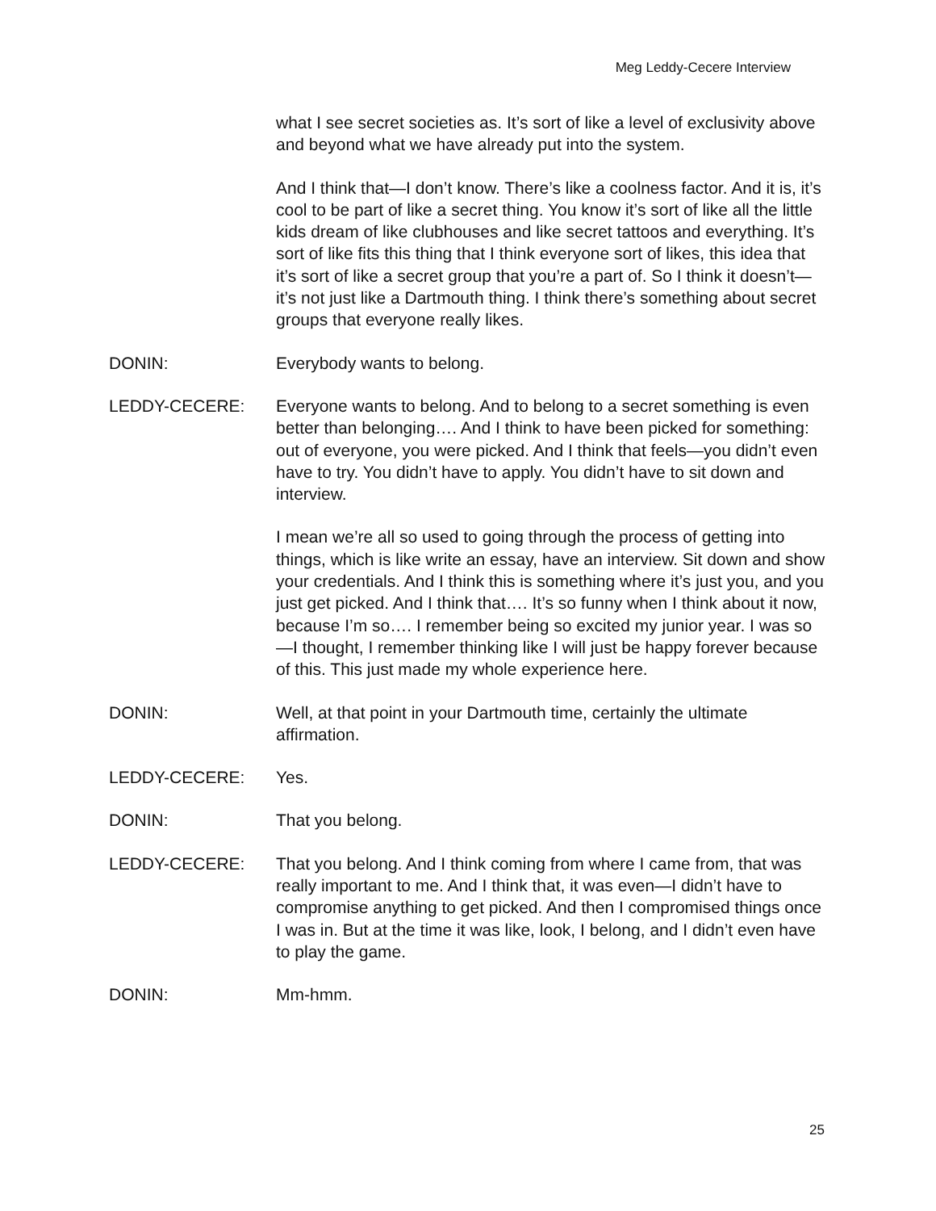Meg Leddy-Cecere Interview
what I see secret societies as. It’s sort of like a level of exclusivity above and beyond what we have already put into the system.
And I think that—I don’t know. There’s like a coolness factor. And it is, it’s cool to be part of like a secret thing. You know it’s sort of like all the little kids dream of like clubhouses and like secret tattoos and everything. It’s sort of like fits this thing that I think everyone sort of likes, this idea that it’s sort of like a secret group that you’re a part of. So I think it doesn’t—it’s not just like a Dartmouth thing. I think there’s something about secret groups that everyone really likes.
DONIN: Everybody wants to belong.
LEDDY-CECERE: Everyone wants to belong. And to belong to a secret something is even better than belonging…. And I think to have been picked for something: out of everyone, you were picked. And I think that feels—you didn’t even have to try. You didn’t have to apply. You didn’t have to sit down and interview.
I mean we’re all so used to going through the process of getting into things, which is like write an essay, have an interview. Sit down and show your credentials. And I think this is something where it’s just you, and you just get picked. And I think that…. It’s so funny when I think about it now, because I’m so…. I remember being so excited my junior year. I was so—I thought, I remember thinking like I will just be happy forever because of this. This just made my whole experience here.
DONIN: Well, at that point in your Dartmouth time, certainly the ultimate affirmation.
LEDDY-CECERE: Yes.
DONIN: That you belong.
LEDDY-CECERE: That you belong. And I think coming from where I came from, that was really important to me. And I think that, it was even—I didn’t have to compromise anything to get picked. And then I compromised things once I was in. But at the time it was like, look, I belong, and I didn’t even have to play the game.
DONIN: Mm-hmm.
25